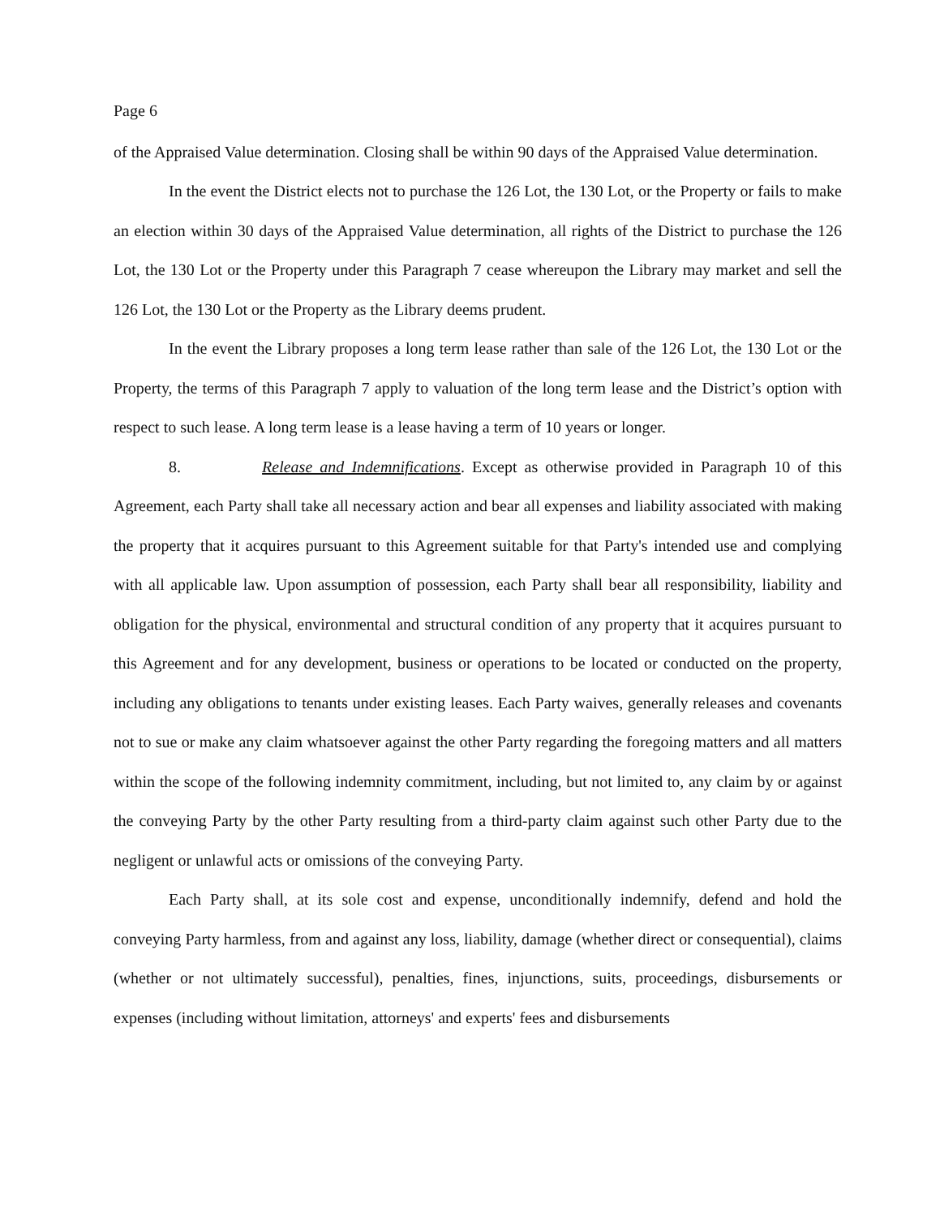Page 6
of the Appraised Value determination. Closing shall be within 90 days of the Appraised Value determination.
In the event the District elects not to purchase the 126 Lot, the 130 Lot, or the Property or fails to make an election within 30 days of the Appraised Value determination, all rights of the District to purchase the 126 Lot, the 130 Lot or the Property under this Paragraph 7 cease whereupon the Library may market and sell the 126 Lot, the 130 Lot or the Property as the Library deems prudent.
In the event the Library proposes a long term lease rather than sale of the 126 Lot, the 130 Lot or the Property, the terms of this Paragraph 7 apply to valuation of the long term lease and the District’s option with respect to such lease. A long term lease is a lease having a term of 10 years or longer.
8. Release and Indemnifications. Except as otherwise provided in Paragraph 10 of this Agreement, each Party shall take all necessary action and bear all expenses and liability associated with making the property that it acquires pursuant to this Agreement suitable for that Party's intended use and complying with all applicable law. Upon assumption of possession, each Party shall bear all responsibility, liability and obligation for the physical, environmental and structural condition of any property that it acquires pursuant to this Agreement and for any development, business or operations to be located or conducted on the property, including any obligations to tenants under existing leases. Each Party waives, generally releases and covenants not to sue or make any claim whatsoever against the other Party regarding the foregoing matters and all matters within the scope of the following indemnity commitment, including, but not limited to, any claim by or against the conveying Party by the other Party resulting from a third-party claim against such other Party due to the negligent or unlawful acts or omissions of the conveying Party.
Each Party shall, at its sole cost and expense, unconditionally indemnify, defend and hold the conveying Party harmless, from and against any loss, liability, damage (whether direct or consequential), claims (whether or not ultimately successful), penalties, fines, injunctions, suits, proceedings, disbursements or expenses (including without limitation, attorneys' and experts' fees and disbursements